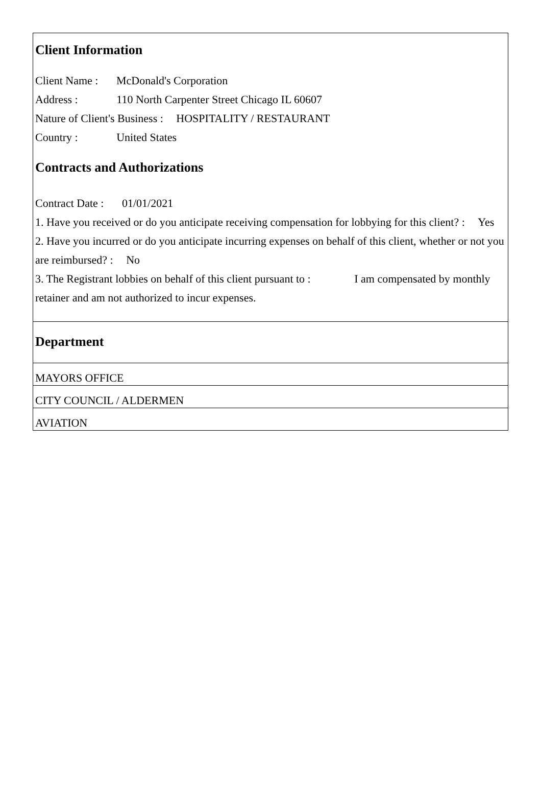Client Information
Client Name : McDonald's Corporation
Address : 110 North Carpenter Street Chicago IL 60607
Nature of Client's Business : HOSPITALITY / RESTAURANT
Country : United States
Contracts and Authorizations
Contract Date : 01/01/2021
1. Have you received or do you anticipate receiving compensation for lobbying for this client? : Yes
2. Have you incurred or do you anticipate incurring expenses on behalf of this client, whether or not you are reimbursed? : No
3. The Registrant lobbies on behalf of this client pursuant to : I am compensated by monthly retainer and am not authorized to incur expenses.
Department
MAYORS OFFICE
CITY COUNCIL / ALDERMEN
AVIATION